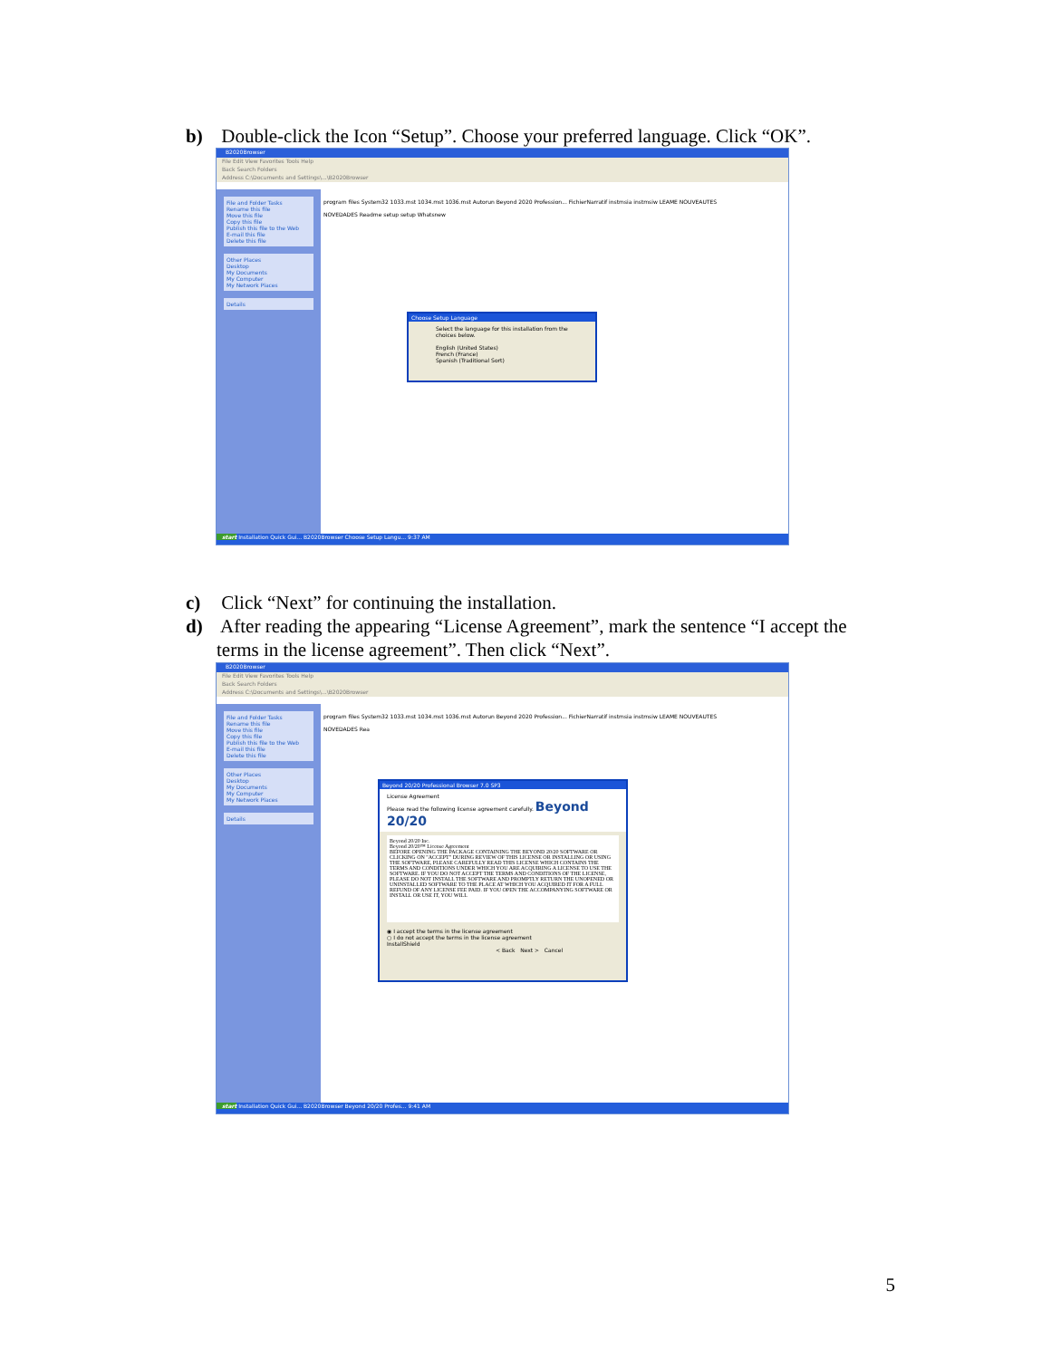b) Double-click the Icon “Setup”. Choose your preferred language. Click “OK”.
B2020Browser
File Edit View Favorites Tools Help
Back Search Folders
Address C:\Documents and Settings\...\B2020Browser
File and Folder Tasks
Rename this file
Move this file
Copy this file
Publish this file to the Web
E-mail this file
Delete this file
Other Places
Desktop
My Documents
My Computer
My Network Places
Details
program files System32 1033.mst 1034.mst 1036.mst Autorun Beyond 2020 Profession... FichierNarratif instmsia instmsiw LEAME NOUVEAUTES
NOVEDADES Readme setup setup Whatsnew
Choose Setup Language
Select the language for this installation from the choices below.
English (United States)
French (France)
Spanish (Traditional Sort)
start Installation Quick Gui... B2020Browser Choose Setup Langu... 9:37 AM
c) Click “Next” for continuing the installation.
d) After reading the appearing “License Agreement”, mark the sentence “I accept the
terms in the license agreement”. Then click “Next”.
B2020Browser
File Edit View Favorites Tools Help
Back Search Folders
Address C:\Documents and Settings\...\B2020Browser
File and Folder Tasks
Rename this file
Move this file
Copy this file
Publish this file to the Web
E-mail this file
Delete this file
Other Places
Desktop
My Documents
My Computer
My Network Places
Details
program files System32 1033.mst 1034.mst 1036.mst Autorun Beyond 2020 Profession... FichierNarratif instmsia instmsiw LEAME NOUVEAUTES
NOVEDADES Rea
Beyond 20/20 Professional Browser 7.0 SP3
License Agreement
Please read the following license agreement carefully. Beyond 20/20
Beyond 20/20 Inc.
Beyond 20/20™ License Agreement
BEFORE OPENING THE PACKAGE CONTAINING THE BEYOND 20/20 SOFTWARE OR CLICKING ON "ACCEPT" DURING REVIEW OF THIS LICENSE OR INSTALLING OR USING THE SOFTWARE, PLEASE CAREFULLY READ THIS LICENSE WHICH CONTAINS THE TERMS AND CONDITIONS UNDER WHICH YOU ARE ACQUIRING A LICENSE TO USE THE SOFTWARE. IF YOU DO NOT ACCEPT THE TERMS AND CONDITIONS OF THE LICENSE, PLEASE DO NOT INSTALL THE SOFTWARE AND PROMPTLY RETURN THE UNOPENED OR UNINSTALLED SOFTWARE TO THE PLACE AT WHICH YOU ACQUIRED IT FOR A FULL REFUND OF ANY LICENSE FEE PAID. IF YOU OPEN THE ACCOMPANYING SOFTWARE OR INSTALL OR USE IT, YOU WILL
◉ I accept the terms in the license agreement
○ I do not accept the terms in the license agreement
InstallShield
< Back Next > Cancel
start Installation Quick Gui... B2020Browser Beyond 20/20 Profes... 9:41 AM
5